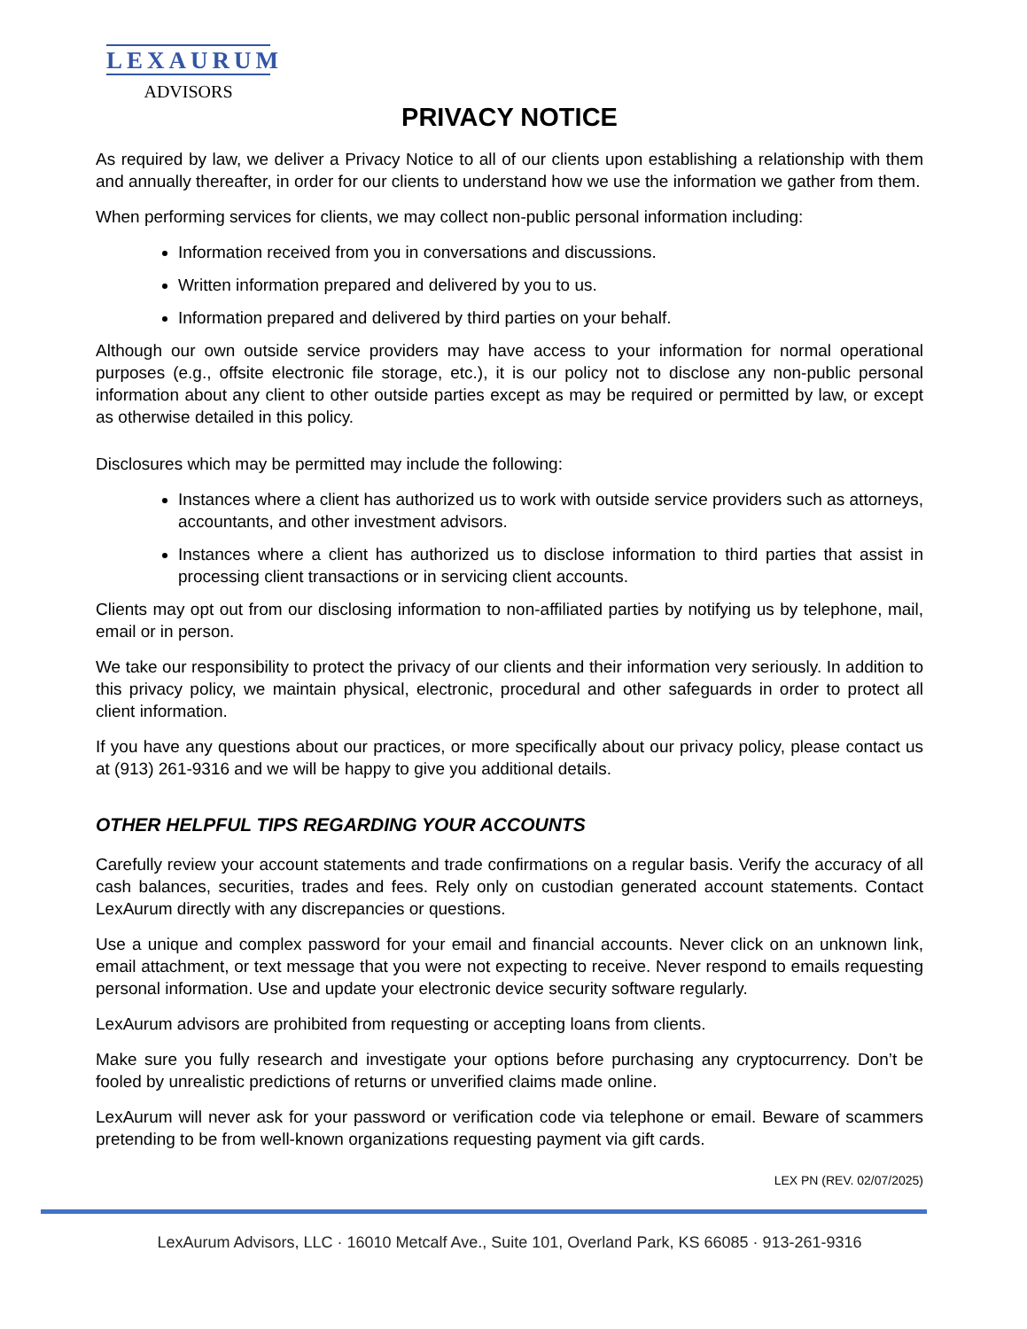LEXAURUM
ADVISORS
PRIVACY NOTICE
As required by law, we deliver a Privacy Notice to all of our clients upon establishing a relationship with them and annually thereafter, in order for our clients to understand how we use the information we gather from them.
When performing services for clients, we may collect non-public personal information including:
Information received from you in conversations and discussions.
Written information prepared and delivered by you to us.
Information prepared and delivered by third parties on your behalf.
Although our own outside service providers may have access to your information for normal operational purposes (e.g., offsite electronic file storage, etc.), it is our policy not to disclose any non-public personal information about any client to other outside parties except as may be required or permitted by law, or except as otherwise detailed in this policy.
Disclosures which may be permitted may include the following:
Instances where a client has authorized us to work with outside service providers such as attorneys, accountants, and other investment advisors.
Instances where a client has authorized us to disclose information to third parties that assist in processing client transactions or in servicing client accounts.
Clients may opt out from our disclosing information to non-affiliated parties by notifying us by telephone, mail, email or in person.
We take our responsibility to protect the privacy of our clients and their information very seriously. In addition to this privacy policy, we maintain physical, electronic, procedural and other safeguards in order to protect all client information.
If you have any questions about our practices, or more specifically about our privacy policy, please contact us at (913) 261-9316 and we will be happy to give you additional details.
OTHER HELPFUL TIPS REGARDING YOUR ACCOUNTS
Carefully review your account statements and trade confirmations on a regular basis. Verify the accuracy of all cash balances, securities, trades and fees. Rely only on custodian generated account statements. Contact LexAurum directly with any discrepancies or questions.
Use a unique and complex password for your email and financial accounts. Never click on an unknown link, email attachment, or text message that you were not expecting to receive. Never respond to emails requesting personal information. Use and update your electronic device security software regularly.
LexAurum advisors are prohibited from requesting or accepting loans from clients.
Make sure you fully research and investigate your options before purchasing any cryptocurrency. Don’t be fooled by unrealistic predictions of returns or unverified claims made online.
LexAurum will never ask for your password or verification code via telephone or email. Beware of scammers pretending to be from well-known organizations requesting payment via gift cards.
LEX PN (REV. 02/07/2025)
LexAurum Advisors, LLC · 16010 Metcalf Ave., Suite 101, Overland Park, KS 66085 · 913-261-9316